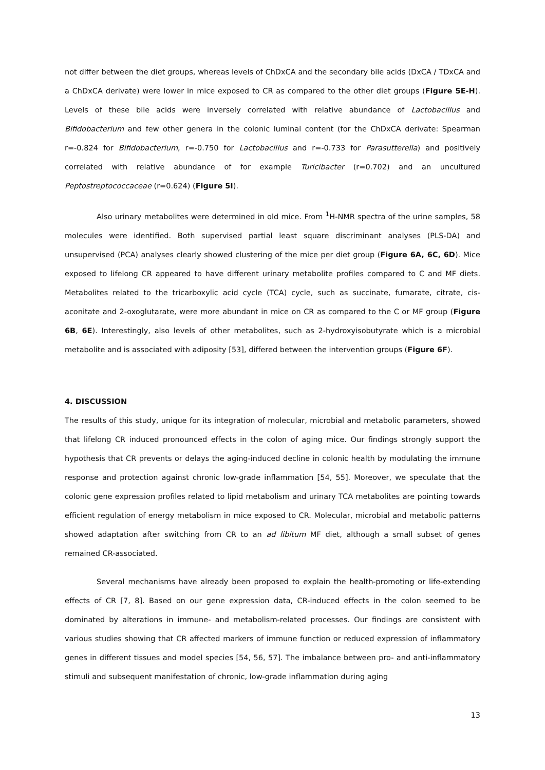not differ between the diet groups, whereas levels of ChDxCA and the secondary bile acids (DxCA / TDxCA and a ChDxCA derivate) were lower in mice exposed to CR as compared to the other diet groups (Figure 5E-H). Levels of these bile acids were inversely correlated with relative abundance of Lactobacillus and Bifidobacterium and few other genera in the colonic luminal content (for the ChDxCA derivate: Spearman r=-0.824 for Bifidobacterium, r=-0.750 for Lactobacillus and r=-0.733 for Parasutterella) and positively correlated with relative abundance of for example Turicibacter (r=0.702) and an uncultured Peptostreptococcaceae (r=0.624) (Figure 5I).
Also urinary metabolites were determined in old mice. From <sup>1</sup>H-NMR spectra of the urine samples, 58 molecules were identified. Both supervised partial least square discriminant analyses (PLS-DA) and unsupervised (PCA) analyses clearly showed clustering of the mice per diet group (Figure 6A, 6C, 6D). Mice exposed to lifelong CR appeared to have different urinary metabolite profiles compared to C and MF diets. Metabolites related to the tricarboxylic acid cycle (TCA) cycle, such as succinate, fumarate, citrate, cis-aconitate and 2-oxoglutarate, were more abundant in mice on CR as compared to the C or MF group (Figure 6B, 6E). Interestingly, also levels of other metabolites, such as 2-hydroxyisobutyrate which is a microbial metabolite and is associated with adiposity [53], differed between the intervention groups (Figure 6F).
4. DISCUSSION
The results of this study, unique for its integration of molecular, microbial and metabolic parameters, showed that lifelong CR induced pronounced effects in the colon of aging mice. Our findings strongly support the hypothesis that CR prevents or delays the aging-induced decline in colonic health by modulating the immune response and protection against chronic low-grade inflammation [54, 55]. Moreover, we speculate that the colonic gene expression profiles related to lipid metabolism and urinary TCA metabolites are pointing towards efficient regulation of energy metabolism in mice exposed to CR. Molecular, microbial and metabolic patterns showed adaptation after switching from CR to an ad libitum MF diet, although a small subset of genes remained CR-associated.
Several mechanisms have already been proposed to explain the health-promoting or life-extending effects of CR [7, 8]. Based on our gene expression data, CR-induced effects in the colon seemed to be dominated by alterations in immune- and metabolism-related processes. Our findings are consistent with various studies showing that CR affected markers of immune function or reduced expression of inflammatory genes in different tissues and model species [54, 56, 57]. The imbalance between pro- and anti-inflammatory stimuli and subsequent manifestation of chronic, low-grade inflammation during aging
13